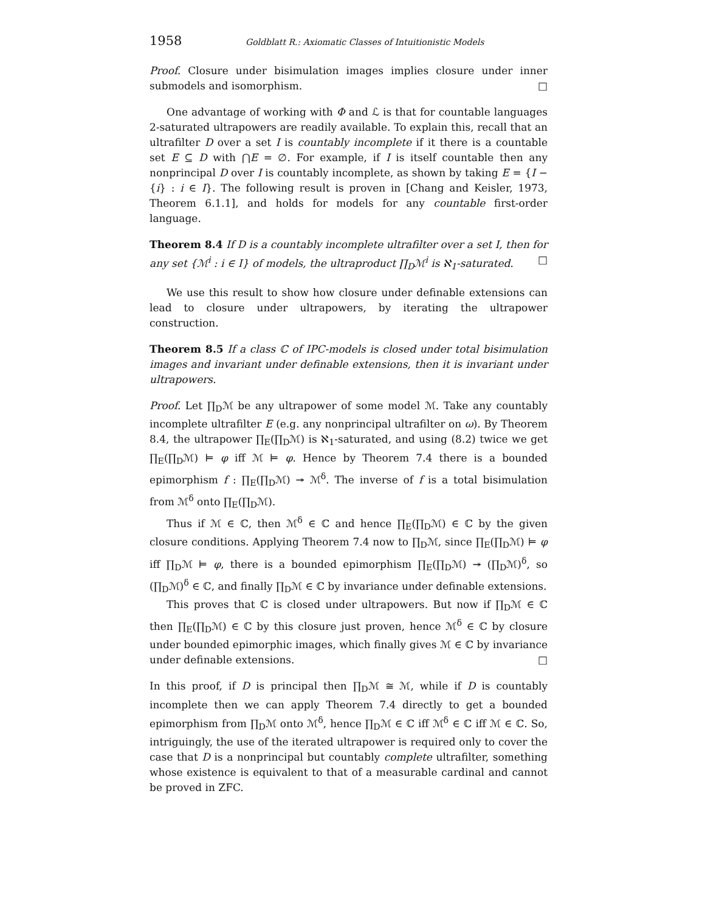1958 Goldblatt R.: Axiomatic Classes of Intuitionistic Models
Proof. Closure under bisimulation images implies closure under inner submodels and isomorphism. □
One advantage of working with Φ and ℒ is that for countable languages 2-saturated ultrapowers are readily available. To explain this, recall that an ultrafilter D over a set I is countably incomplete if it there is a countable set E ⊆ D with ⋂E = ∅. For example, if I is itself countable then any nonprincipal D over I is countably incomplete, as shown by taking E = {I − {i} : i ∈ I}. The following result is proven in [Chang and Keisler, 1973, Theorem 6.1.1], and holds for models for any countable first-order language.
Theorem 8.4 If D is a countably incomplete ultrafilter over a set I, then for any set {ℳ<sup>i</sup> : i ∈ I} of models, the ultraproduct ∏<sub>D</sub>ℳ<sup>i</sup> is ℵ<sub>1</sub>-saturated. □
We use this result to show how closure under definable extensions can lead to closure under ultrapowers, by iterating the ultrapower construction.
Theorem 8.5 If a class ℂ of IPC-models is closed under total bisimulation images and invariant under definable extensions, then it is invariant under ultrapowers.
Proof. Let ∏<sub>D</sub>ℳ be any ultrapower of some model ℳ. Take any countably incomplete ultrafilter E (e.g. any nonprincipal ultrafilter on ω). By Theorem 8.4, the ultrapower ∏<sub>E</sub>(∏<sub>D</sub>ℳ) is ℵ<sub>1</sub>-saturated, and using (8.2) twice we get ∏<sub>E</sub>(∏<sub>D</sub>ℳ) ⊨ φ iff ℳ ⊨ φ. Hence by Theorem 7.4 there is a bounded epimorphism f : ∏<sub>E</sub>(∏<sub>D</sub>ℳ) ↠ ℳ<sup>δ</sup>. The inverse of f is a total bisimulation from ℳ<sup>δ</sup> onto ∏<sub>E</sub>(∏<sub>D</sub>ℳ).
Thus if ℳ ∈ ℂ, then ℳ<sup>δ</sup> ∈ ℂ and hence ∏<sub>E</sub>(∏<sub>D</sub>ℳ) ∈ ℂ by the given closure conditions. Applying Theorem 7.4 now to ∏<sub>D</sub>ℳ, since ∏<sub>E</sub>(∏<sub>D</sub>ℳ) ⊨ φ iff ∏<sub>D</sub>ℳ ⊨ φ, there is a bounded epimorphism ∏<sub>E</sub>(∏<sub>D</sub>ℳ) ↠ (∏<sub>D</sub>ℳ)<sup>δ</sup>, so (∏<sub>D</sub>ℳ)<sup>δ</sup> ∈ ℂ, and finally ∏<sub>D</sub>ℳ ∈ ℂ by invariance under definable extensions.
This proves that ℂ is closed under ultrapowers. But now if ∏<sub>D</sub>ℳ ∈ ℂ then ∏<sub>E</sub>(∏<sub>D</sub>ℳ) ∈ ℂ by this closure just proven, hence ℳ<sup>δ</sup> ∈ ℂ by closure under bounded epimorphic images, which finally gives ℳ ∈ ℂ by invariance under definable extensions. □
In this proof, if D is principal then ∏<sub>D</sub>ℳ ≅ ℳ, while if D is countably incomplete then we can apply Theorem 7.4 directly to get a bounded epimorphism from ∏<sub>D</sub>ℳ onto ℳ<sup>δ</sup>, hence ∏<sub>D</sub>ℳ ∈ ℂ iff ℳ<sup>δ</sup> ∈ ℂ iff ℳ ∈ ℂ. So, intriguingly, the use of the iterated ultrapower is required only to cover the case that D is a nonprincipal but countably complete ultrafilter, something whose existence is equivalent to that of a measurable cardinal and cannot be proved in ZFC.